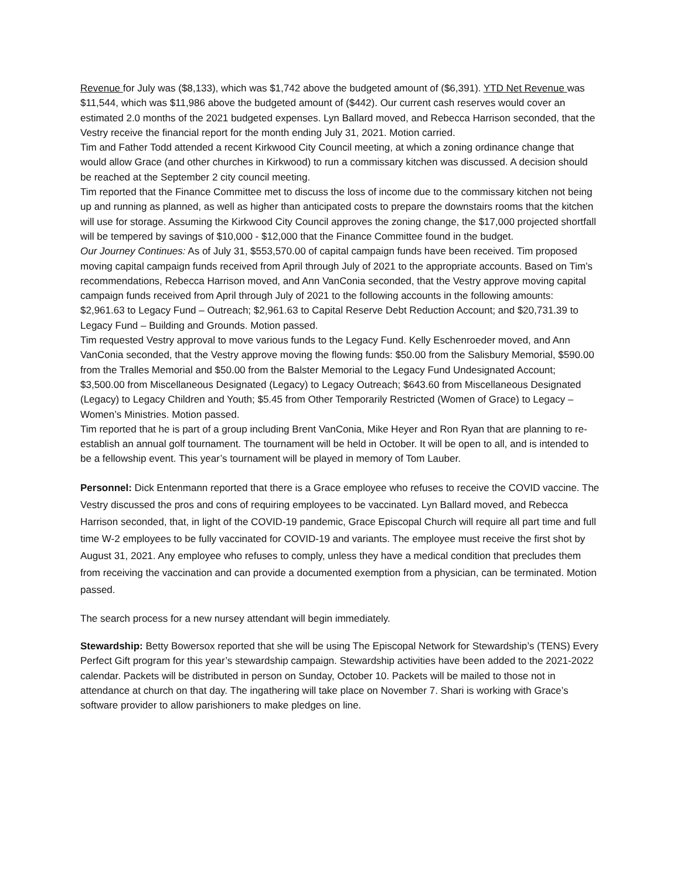Revenue for July was ($8,133), which was $1,742 above the budgeted amount of ($6,391). YTD Net Revenue was $11,544, which was $11,986 above the budgeted amount of ($442). Our current cash reserves would cover an estimated 2.0 months of the 2021 budgeted expenses. Lyn Ballard moved, and Rebecca Harrison seconded, that the Vestry receive the financial report for the month ending July 31, 2021. Motion carried.
Tim and Father Todd attended a recent Kirkwood City Council meeting, at which a zoning ordinance change that would allow Grace (and other churches in Kirkwood) to run a commissary kitchen was discussed. A decision should be reached at the September 2 city council meeting.
Tim reported that the Finance Committee met to discuss the loss of income due to the commissary kitchen not being up and running as planned, as well as higher than anticipated costs to prepare the downstairs rooms that the kitchen will use for storage. Assuming the Kirkwood City Council approves the zoning change, the $17,000 projected shortfall will be tempered by savings of $10,000 - $12,000 that the Finance Committee found in the budget.
Our Journey Continues: As of July 31, $553,570.00 of capital campaign funds have been received. Tim proposed moving capital campaign funds received from April through July of 2021 to the appropriate accounts. Based on Tim’s recommendations, Rebecca Harrison moved, and Ann VanConia seconded, that the Vestry approve moving capital campaign funds received from April through July of 2021 to the following accounts in the following amounts: $2,961.63 to Legacy Fund – Outreach; $2,961.63 to Capital Reserve Debt Reduction Account; and $20,731.39 to Legacy Fund – Building and Grounds. Motion passed.
Tim requested Vestry approval to move various funds to the Legacy Fund. Kelly Eschenroeder moved, and Ann VanConia seconded, that the Vestry approve moving the flowing funds: $50.00 from the Salisbury Memorial, $590.00 from the Tralles Memorial and $50.00 from the Balster Memorial to the Legacy Fund Undesignated Account; $3,500.00 from Miscellaneous Designated (Legacy) to Legacy Outreach; $643.60 from Miscellaneous Designated (Legacy) to Legacy Children and Youth; $5.45 from Other Temporarily Restricted (Women of Grace) to Legacy – Women’s Ministries. Motion passed.
Tim reported that he is part of a group including Brent VanConia, Mike Heyer and Ron Ryan that are planning to re-establish an annual golf tournament. The tournament will be held in October. It will be open to all, and is intended to be a fellowship event. This year’s tournament will be played in memory of Tom Lauber.
Personnel: Dick Entenmann reported that there is a Grace employee who refuses to receive the COVID vaccine. The Vestry discussed the pros and cons of requiring employees to be vaccinated. Lyn Ballard moved, and Rebecca Harrison seconded, that, in light of the COVID-19 pandemic, Grace Episcopal Church will require all part time and full time W-2 employees to be fully vaccinated for COVID-19 and variants. The employee must receive the first shot by August 31, 2021. Any employee who refuses to comply, unless they have a medical condition that precludes them from receiving the vaccination and can provide a documented exemption from a physician, can be terminated. Motion passed.
The search process for a new nursey attendant will begin immediately.
Stewardship: Betty Bowersox reported that she will be using The Episcopal Network for Stewardship’s (TENS) Every Perfect Gift program for this year’s stewardship campaign. Stewardship activities have been added to the 2021-2022 calendar. Packets will be distributed in person on Sunday, October 10. Packets will be mailed to those not in attendance at church on that day. The ingathering will take place on November 7. Shari is working with Grace’s software provider to allow parishioners to make pledges on line.